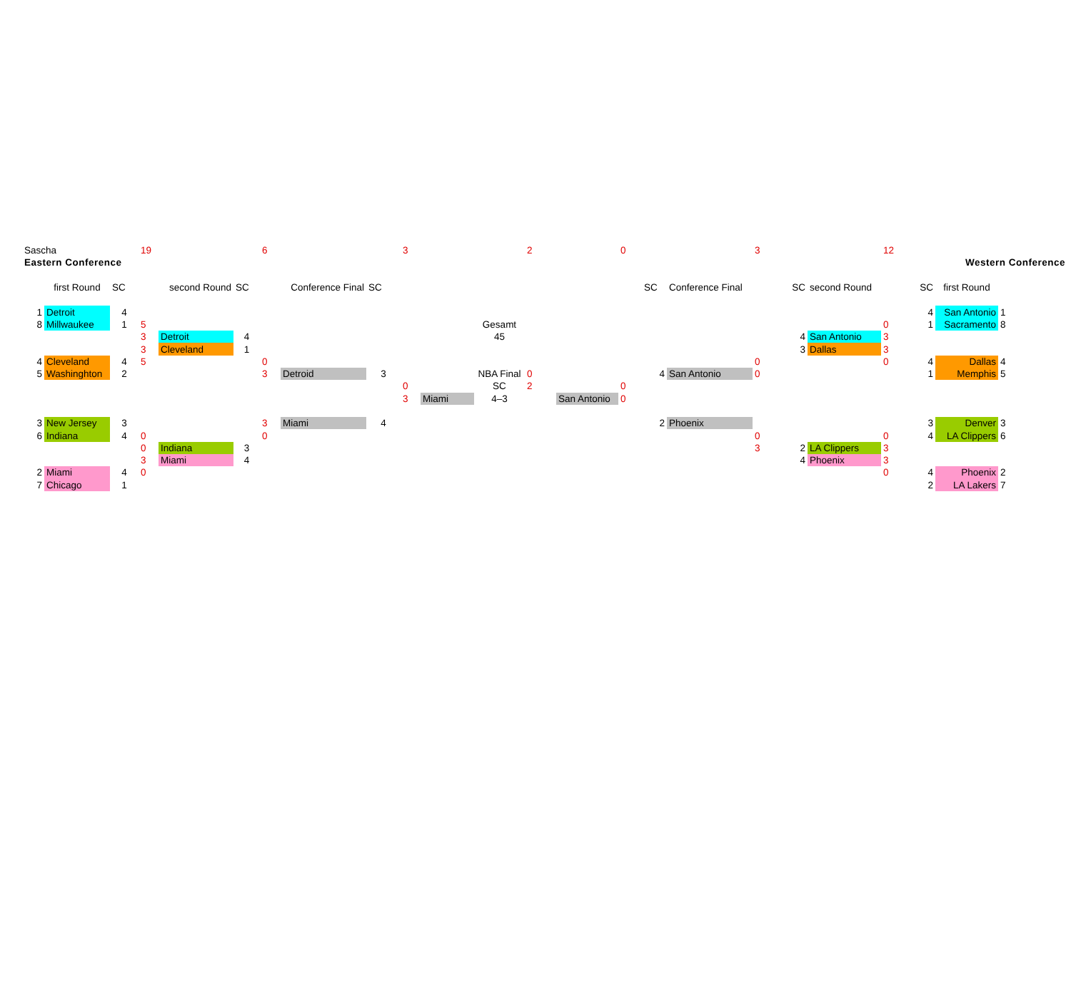| Sascha | | | 19 | | | 6 | | | 3 | | | 2 | | 0 | | | 3 | | | 12 | | | |
| Eastern Conference | | | | | | | | | | | | | | | | | | | | | Western Conference | | |
| | first Round | SC | | second Round | SC | | Conference Final | SC | | | | | | | SC | Conference Final | | SC | second Round | | SC | first Round | |
| 1 | Detroit | 4 | | | | | | | | | | | | | | | | | | | 4 | San Antonio | 1 |
| 8 | Millwaukee | 1 | 5 | | | | | | | | Gesamt | | | | | | | | | 0 | 1 | Sacramento | 8 |
| | | | 3 | Detroit | 4 | | | | | | 45 | | | | | | | 4 | San Antonio | 3 | | | |
| | | | 3 | Cleveland | 1 | | | | | | | | | | | | | 3 | Dallas | 3 | | | |
| 4 | Cleveland | 4 | 5 | | | 0 | | | | | | | | | | | 0 | | | 0 | 4 | Dallas | 4 |
| 5 | Washinghton | 2 | | | | 3 | Detroid | 3 | | | NBA Final | 0 | | | 4 | San Antonio | 0 | | | | 1 | Memphis | 5 |
| | | | | | | | | | 0 | | SC | 2 | | 0 | | | | | | | | | |
| | | | | | | | | | 3 | Miami | 4–3 | | San Antonio | 0 | | | | | | | | | |
| 3 | New Jersey | 3 | | | | 3 | Miami | 4 | | | | | | | 2 | Phoenix | | | | | 3 | Denver | 3 |
| 6 | Indiana | 4 | 0 | | | 0 | | | | | | | | | | | 0 | | | 0 | 4 | LA Clippers | 6 |
| | | | 0 | Indiana | 3 | | | | | | | | | | | | 3 | 2 | LA Clippers | 3 | | | |
| | | | 3 | Miami | 4 | | | | | | | | | | | | | 4 | Phoenix | 3 | | | |
| 2 | Miami | 4 | 0 | | | | | | | | | | | | | | | | | 0 | 4 | Phoenix | 2 |
| 7 | Chicago | 1 | | | | | | | | | | | | | | | | | | | 2 | LA Lakers | 7 |